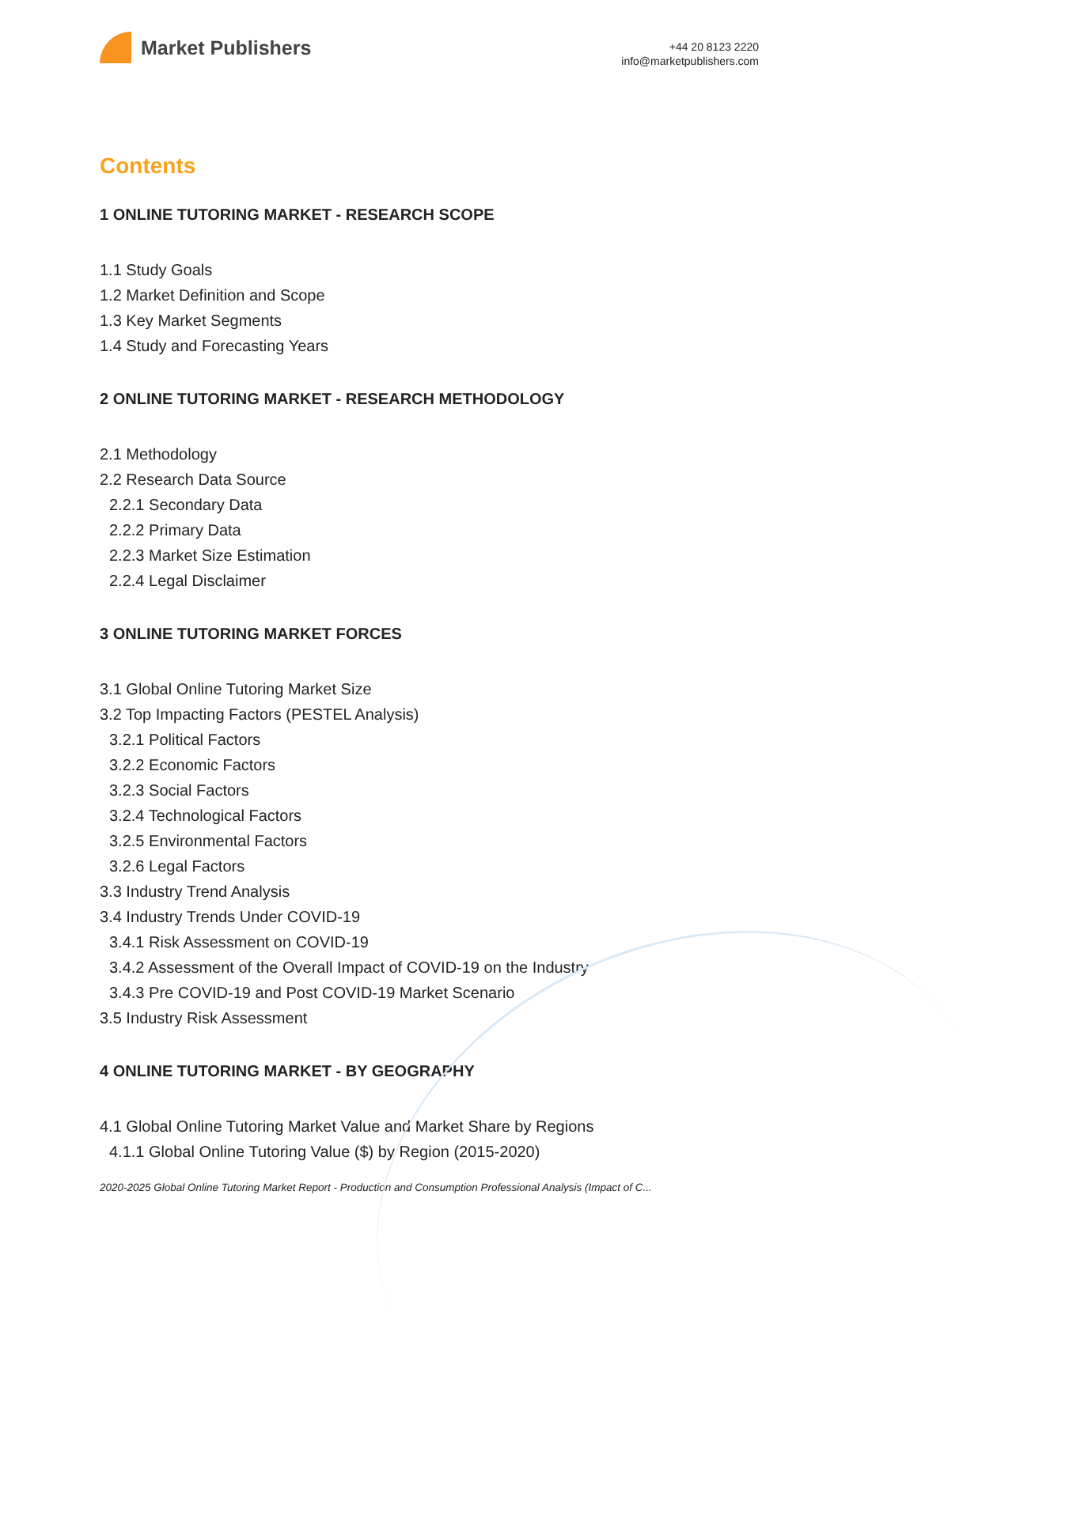Market Publishers
+44 20 8123 2220
info@marketpublishers.com
Contents
1 ONLINE TUTORING MARKET - RESEARCH SCOPE
1.1 Study Goals
1.2 Market Definition and Scope
1.3 Key Market Segments
1.4 Study and Forecasting Years
2 ONLINE TUTORING MARKET - RESEARCH METHODOLOGY
2.1 Methodology
2.2 Research Data Source
2.2.1 Secondary Data
2.2.2 Primary Data
2.2.3 Market Size Estimation
2.2.4 Legal Disclaimer
3 ONLINE TUTORING MARKET FORCES
3.1 Global Online Tutoring Market Size
3.2 Top Impacting Factors (PESTEL Analysis)
3.2.1 Political Factors
3.2.2 Economic Factors
3.2.3 Social Factors
3.2.4 Technological Factors
3.2.5 Environmental Factors
3.2.6 Legal Factors
3.3 Industry Trend Analysis
3.4 Industry Trends Under COVID-19
3.4.1 Risk Assessment on COVID-19
3.4.2 Assessment of the Overall Impact of COVID-19 on the Industry
3.4.3 Pre COVID-19 and Post COVID-19 Market Scenario
3.5 Industry Risk Assessment
4 ONLINE TUTORING MARKET - BY GEOGRAPHY
4.1 Global Online Tutoring Market Value and Market Share by Regions
4.1.1 Global Online Tutoring Value ($) by Region (2015-2020)
2020-2025 Global Online Tutoring Market Report - Production and Consumption Professional Analysis (Impact of C...